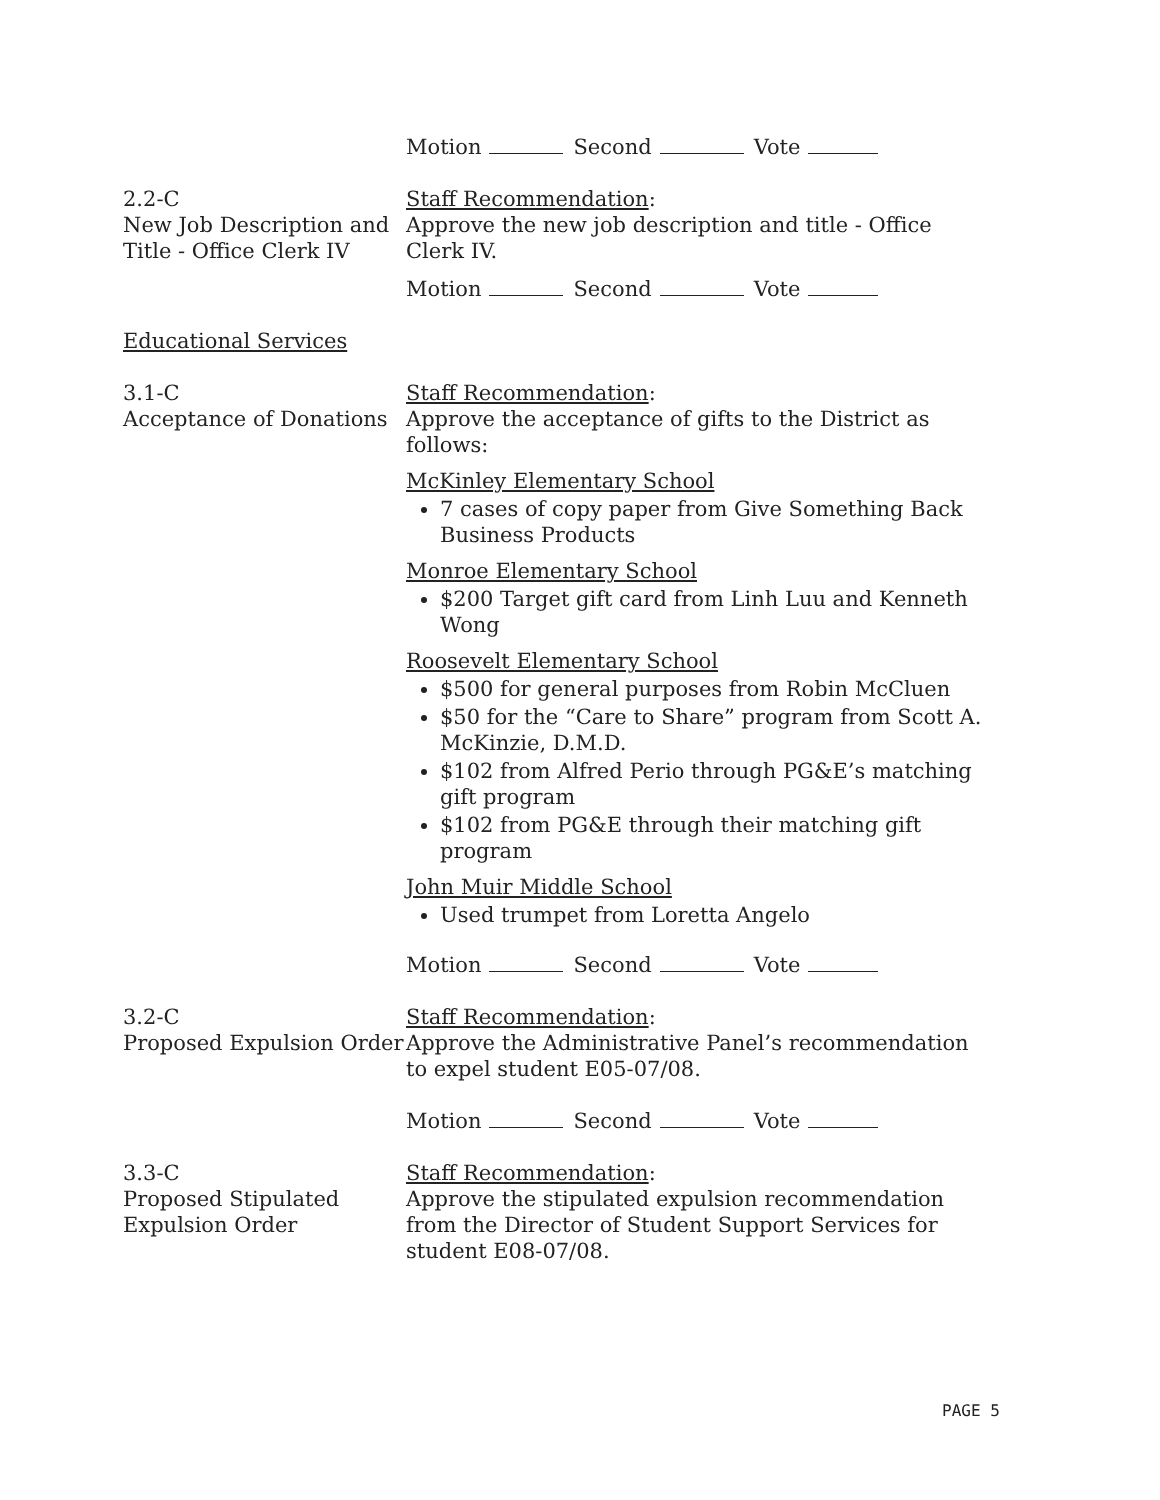Motion Second Vote
2.2-C
New Job Description and Title - Office Clerk IV
Staff Recommendation:
Approve the new job description and title - Office Clerk IV.
Motion Second Vote
Educational Services
3.1-C
Acceptance of Donations
Staff Recommendation:
Approve the acceptance of gifts to the District as follows:
McKinley Elementary School
7 cases of copy paper from Give Something Back Business Products
Monroe Elementary School
$200 Target gift card from Linh Luu and Kenneth Wong
Roosevelt Elementary School
$500 for general purposes from Robin McCluen
$50 for the “Care to Share” program from Scott A. McKinzie, D.M.D.
$102 from Alfred Perio through PG&E’s matching gift program
$102 from PG&E through their matching gift program
John Muir Middle School
Used trumpet from Loretta Angelo
Motion Second Vote
3.2-C
Proposed Expulsion Order
Staff Recommendation:
Approve the Administrative Panel’s recommendation to expel student E05-07/08.
Motion Second Vote
3.3-C
Proposed Stipulated Expulsion Order
Staff Recommendation:
Approve the stipulated expulsion recommendation from the Director of Student Support Services for student E08-07/08.
PAGE 5